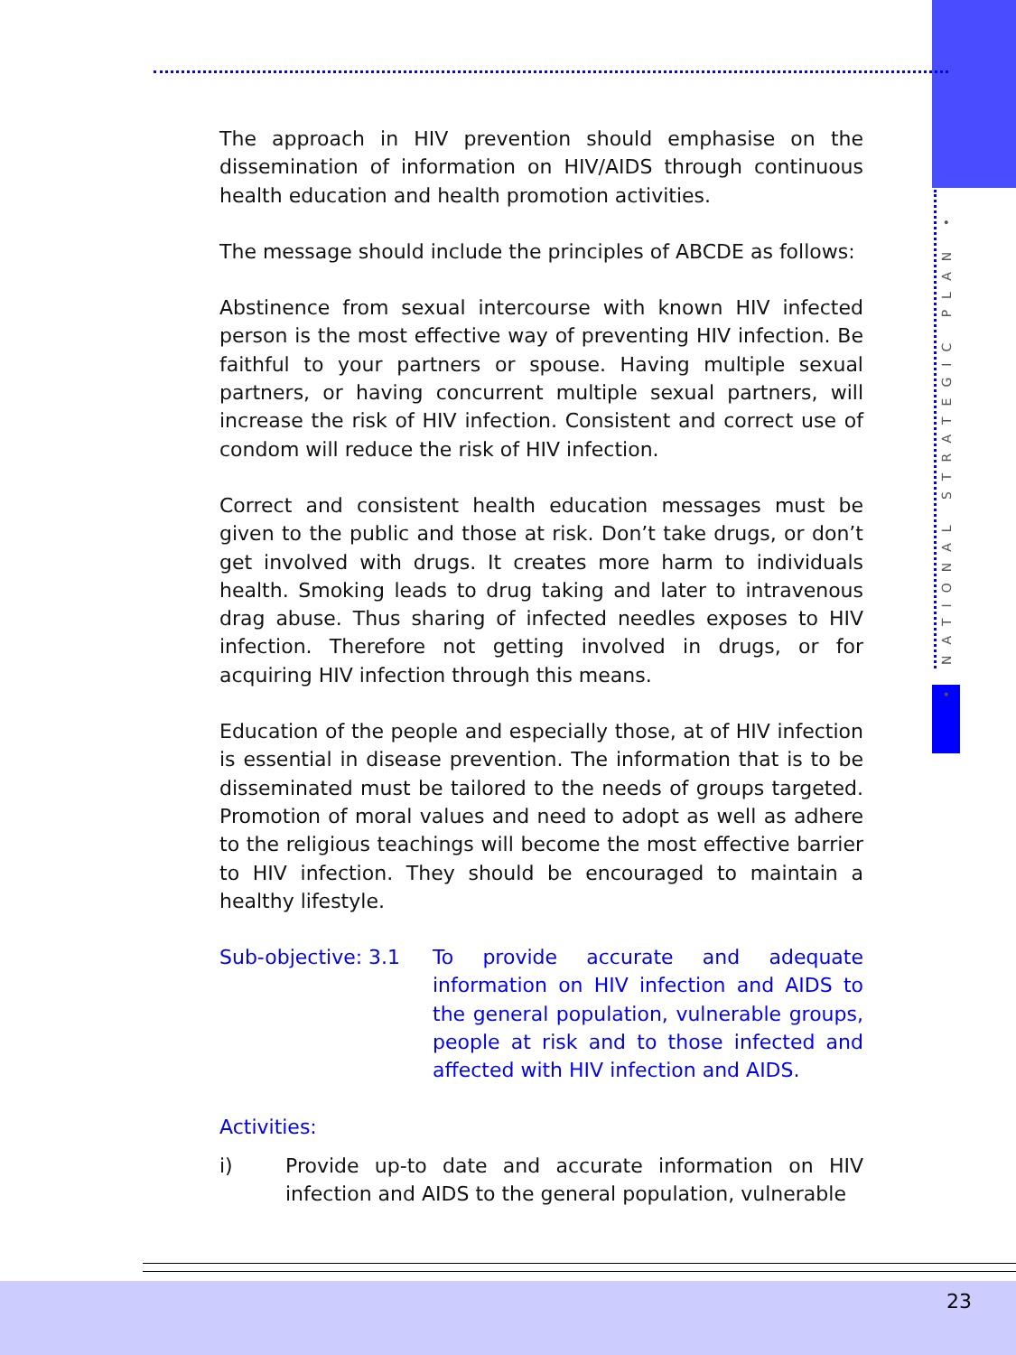• NATIONAL STRATEGIC PLAN •
The approach in HIV prevention should emphasise on the dissemination of information on HIV/AIDS through continuous health education and health promotion activities.
The message should include the principles of ABCDE as follows:
Abstinence from sexual intercourse with known HIV infected person is the most effective way of preventing HIV infection. Be faithful to your partners or spouse. Having multiple sexual partners, or having concurrent multiple sexual partners, will increase the risk of HIV infection. Consistent and correct use of condom will reduce the risk of HIV infection.
Correct and consistent health education messages must be given to the public and those at risk. Don’t take drugs, or don’t get involved with drugs. It creates more harm to individuals health. Smoking leads to drug taking and later to intravenous drag abuse. Thus sharing of infected needles exposes to HIV infection. Therefore not getting involved in drugs, or for acquiring HIV infection through this means.
Education of the people and especially those, at of HIV infection is essential in disease prevention. The information that is to be disseminated must be tailored to the needs of groups targeted. Promotion of moral values and need to adopt as well as adhere to the religious teachings will become the most effective barrier to HIV infection. They should be encouraged to maintain a healthy lifestyle.
Sub-objective: 3.1
To provide accurate and adequate information on HIV infection and AIDS to the general population, vulnerable groups, people at risk and to those infected and affected with HIV infection and AIDS.
Activities:
i) Provide up-to date and accurate information on HIV infection and AIDS to the general population, vulnerable
23